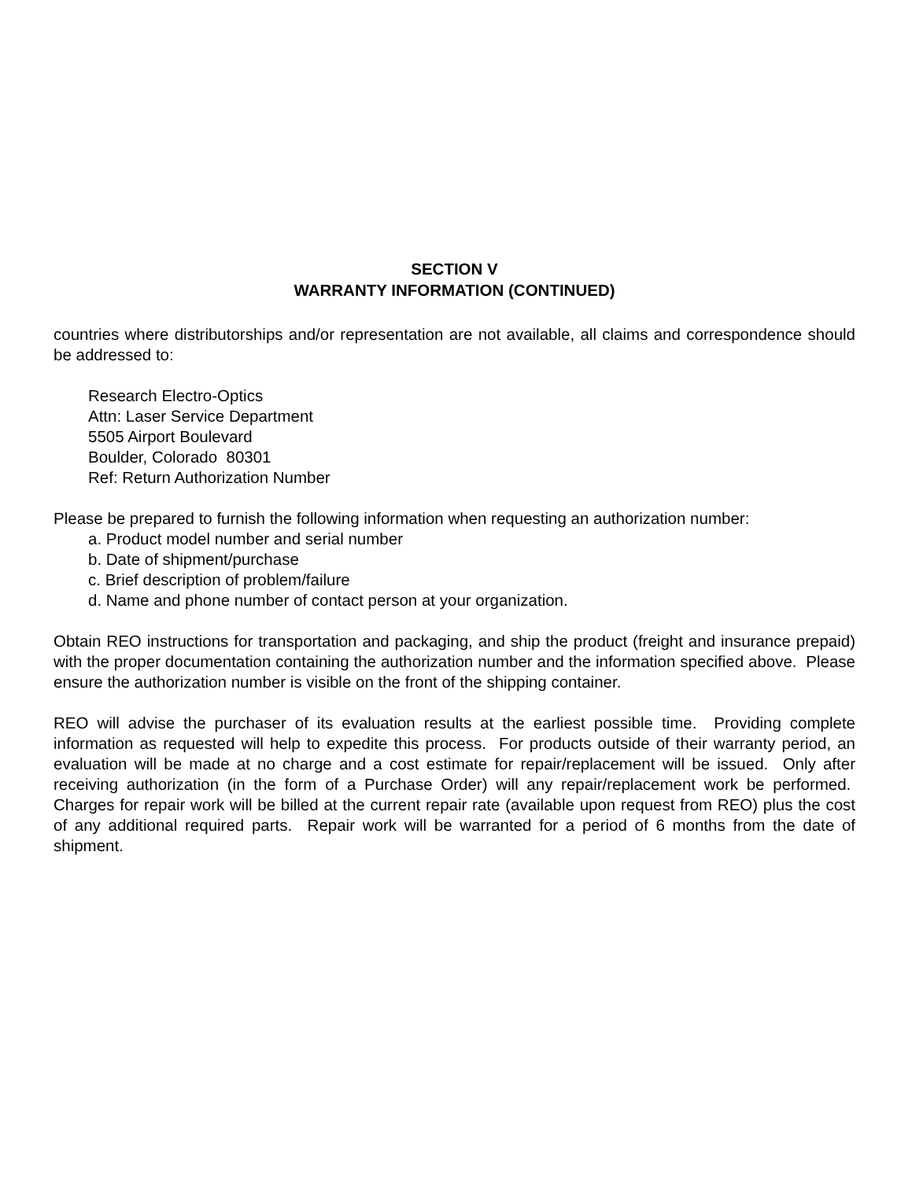SECTION V
WARRANTY INFORMATION (CONTINUED)
countries where distributorships and/or representation are not available, all claims and correspondence should be addressed to:
Research Electro-Optics
Attn: Laser Service Department
5505 Airport Boulevard
Boulder, Colorado 80301
Ref: Return Authorization Number
Please be prepared to furnish the following information when requesting an authorization number:
a. Product model number and serial number
b. Date of shipment/purchase
c. Brief description of problem/failure
d. Name and phone number of contact person at your organization.
Obtain REO instructions for transportation and packaging, and ship the product (freight and insurance prepaid) with the proper documentation containing the authorization number and the information specified above. Please ensure the authorization number is visible on the front of the shipping container.
REO will advise the purchaser of its evaluation results at the earliest possible time. Providing complete information as requested will help to expedite this process. For products outside of their warranty period, an evaluation will be made at no charge and a cost estimate for repair/replacement will be issued. Only after receiving authorization (in the form of a Purchase Order) will any repair/replacement work be performed. Charges for repair work will be billed at the current repair rate (available upon request from REO) plus the cost of any additional required parts. Repair work will be warranted for a period of 6 months from the date of shipment.